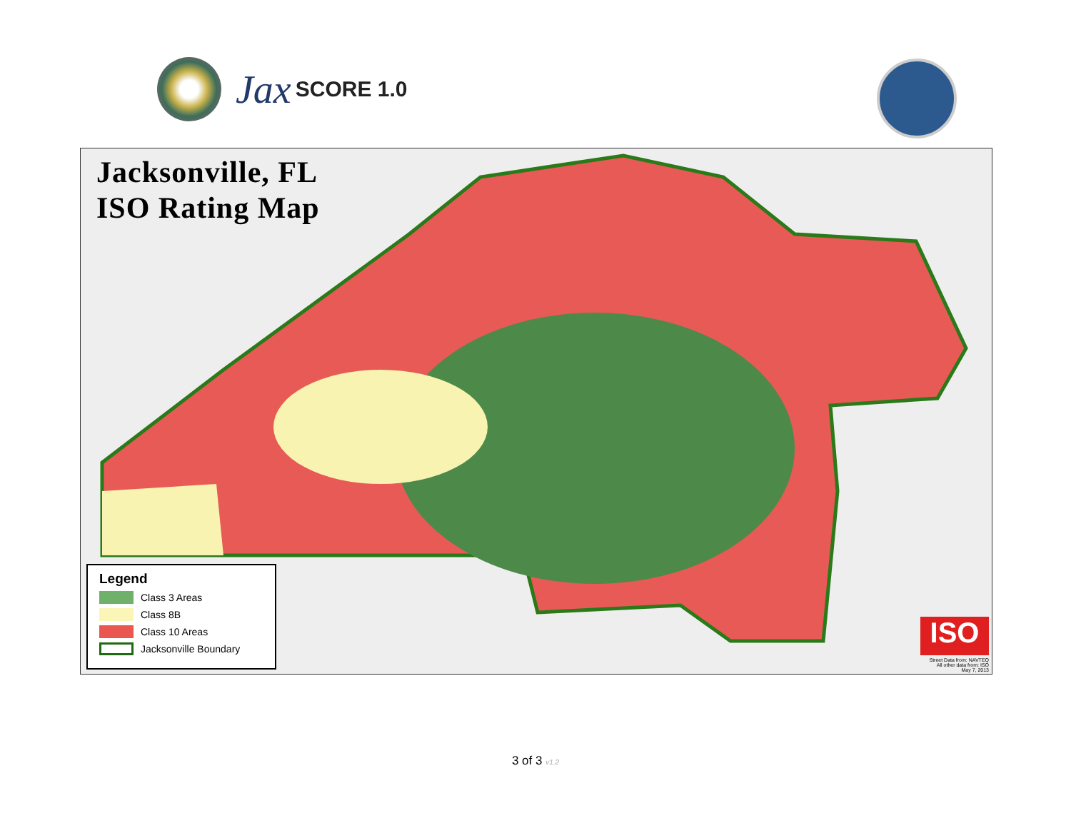Jax SCORE 1.0
Jacksonville, FL
ISO Rating Map
Legend
Class 3 Areas
Class 8B
Class 10 Areas
Jacksonville Boundary
ISO
Street Data from: NAVTEQ
All other data from: ISO
May 7, 2013
3 of 3 v1.2